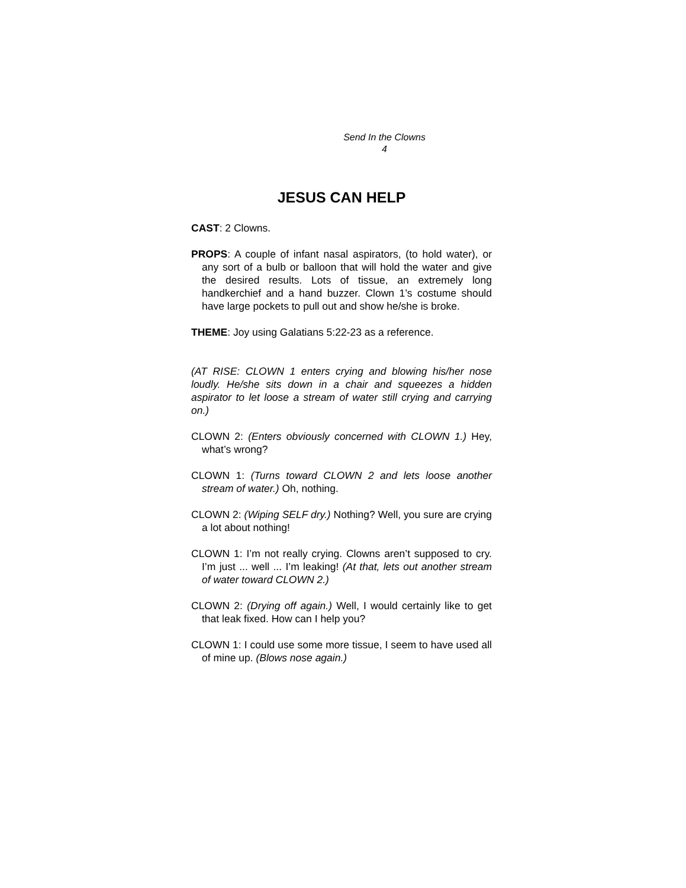Send In the Clowns
4
JESUS CAN HELP
CAST: 2 Clowns.
PROPS: A couple of infant nasal aspirators, (to hold water), or any sort of a bulb or balloon that will hold the water and give the desired results. Lots of tissue, an extremely long handkerchief and a hand buzzer. Clown 1’s costume should have large pockets to pull out and show he/she is broke.
THEME: Joy using Galatians 5:22-23 as a reference.
(AT RISE: CLOWN 1 enters crying and blowing his/her nose loudly. He/she sits down in a chair and squeezes a hidden aspirator to let loose a stream of water still crying and carrying on.)
CLOWN 2: (Enters obviously concerned with CLOWN 1.) Hey, what’s wrong?
CLOWN 1: (Turns toward CLOWN 2 and lets loose another stream of water.) Oh, nothing.
CLOWN 2: (Wiping SELF dry.) Nothing? Well, you sure are crying a lot about nothing!
CLOWN 1: I’m not really crying. Clowns aren’t supposed to cry. I’m just ... well ... I’m leaking! (At that, lets out another stream of water toward CLOWN 2.)
CLOWN 2: (Drying off again.) Well, I would certainly like to get that leak fixed. How can I help you?
CLOWN 1: I could use some more tissue, I seem to have used all of mine up. (Blows nose again.)